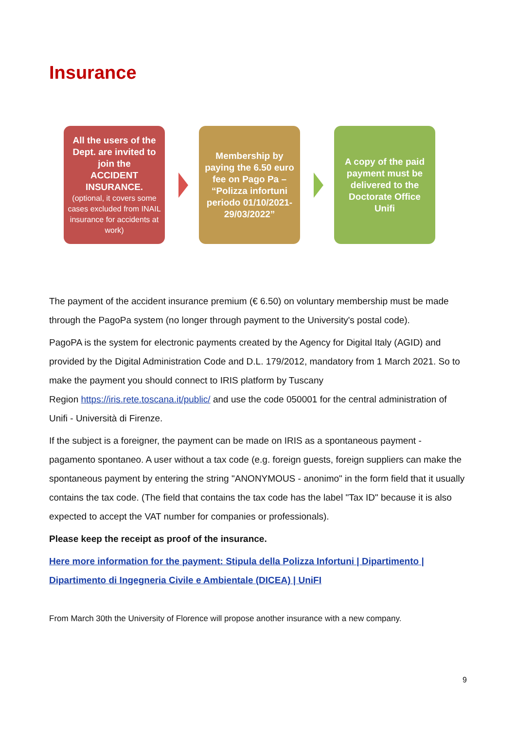Insurance
All the users of the Dept. are invited to join the
ACCIDENT INSURANCE.
(optional, it covers some cases excluded from INAIL insurance for accidents at work)
Membership by paying the 6.50 euro fee on Pago Pa – “Polizza infortuni periodo 01/10/2021-29/03/2022”
A copy of the paid payment must be delivered to the Doctorate Office Unifi
The payment of the accident insurance premium (€ 6.50) on voluntary membership must be made through the PagoPa system (no longer through payment to the University's postal code).
PagoPA is the system for electronic payments created by the Agency for Digital Italy (AGID) and provided by the Digital Administration Code and D.L. 179/2012, mandatory from 1 March 2021. So to make the payment you should connect to IRIS platform by Tuscany
Region https://iris.rete.toscana.it/public/ and use the code 050001 for the central administration of Unifi - Università di Firenze.
If the subject is a foreigner, the payment can be made on IRIS as a spontaneous payment - pagamento spontaneo. A user without a tax code (e.g. foreign guests, foreign suppliers can make the spontaneous payment by entering the string "ANONYMOUS - anonimo" in the form field that it usually contains the tax code. (The field that contains the tax code has the label "Tax ID" because it is also expected to accept the VAT number for companies or professionals).
Please keep the receipt as proof of the insurance.
Here more information for the payment: Stipula della Polizza Infortuni | Dipartimento | Dipartimento di Ingegneria Civile e Ambientale (DICEA) | UniFI
From March 30th the University of Florence will propose another insurance with a new company.
9